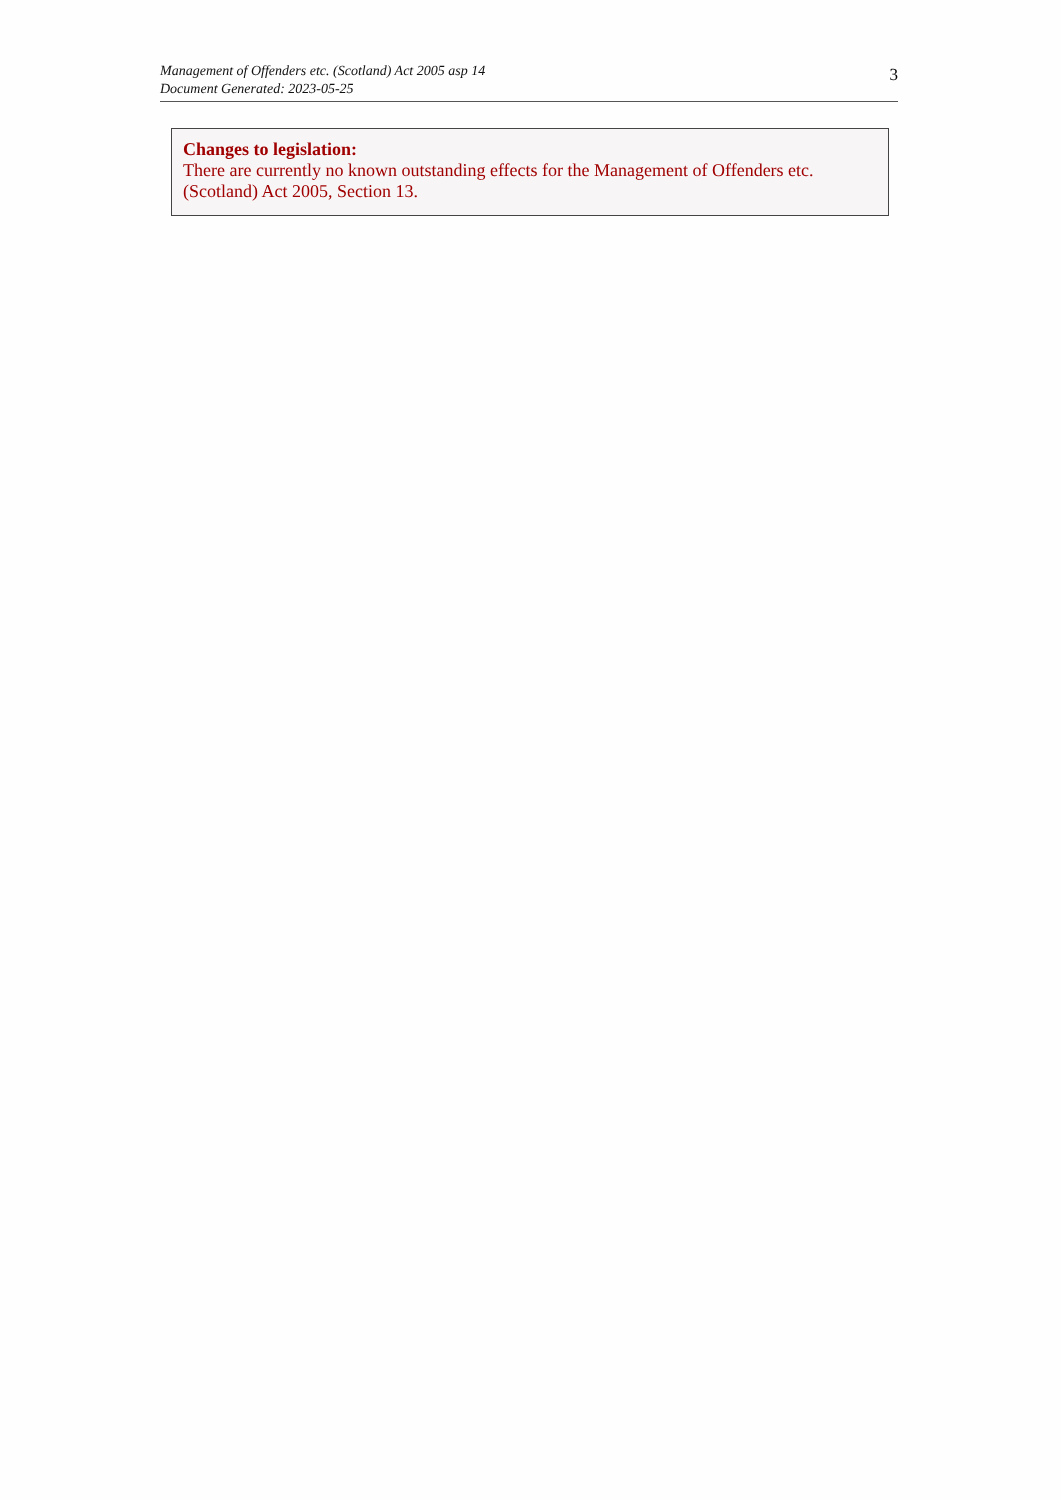Management of Offenders etc. (Scotland) Act 2005 asp 14
Document Generated: 2023-05-25
3
Changes to legislation:
There are currently no known outstanding effects for the Management of Offenders etc. (Scotland) Act 2005, Section 13.